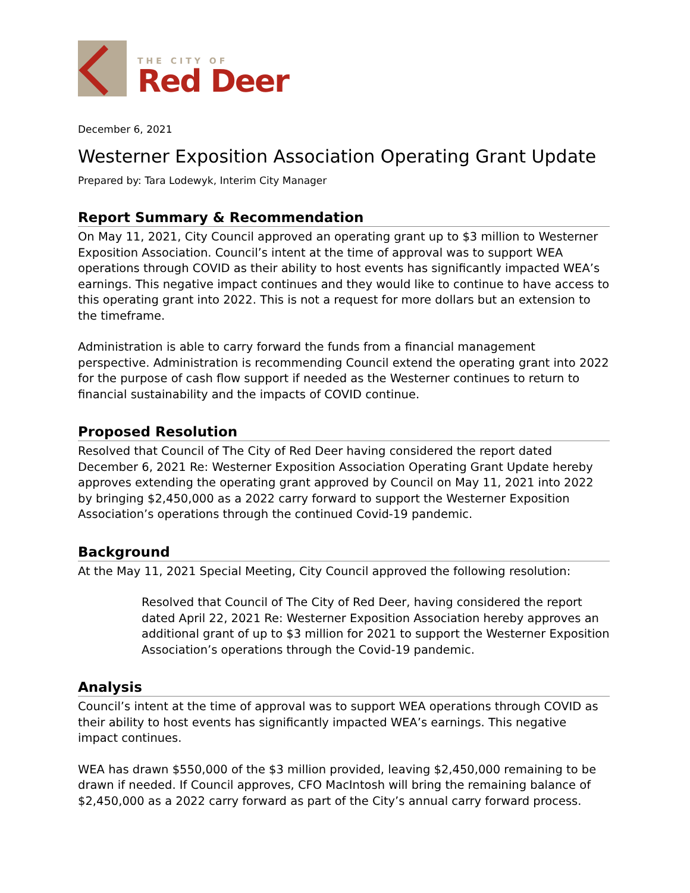THE CITY OF
Red Deer
December 6, 2021
Westerner Exposition Association Operating Grant Update
Prepared by: Tara Lodewyk, Interim City Manager
Report Summary & Recommendation
On May 11, 2021, City Council approved an operating grant up to $3 million to Westerner Exposition Association. Council’s intent at the time of approval was to support WEA operations through COVID as their ability to host events has significantly impacted WEA’s earnings. This negative impact continues and they would like to continue to have access to this operating grant into 2022. This is not a request for more dollars but an extension to the timeframe.
Administration is able to carry forward the funds from a financial management perspective. Administration is recommending Council extend the operating grant into 2022 for the purpose of cash flow support if needed as the Westerner continues to return to financial sustainability and the impacts of COVID continue.
Proposed Resolution
Resolved that Council of The City of Red Deer having considered the report dated December 6, 2021 Re: Westerner Exposition Association Operating Grant Update hereby approves extending the operating grant approved by Council on May 11, 2021 into 2022 by bringing $2,450,000 as a 2022 carry forward to support the Westerner Exposition Association’s operations through the continued Covid-19 pandemic.
Background
At the May 11, 2021 Special Meeting, City Council approved the following resolution:
Resolved that Council of The City of Red Deer, having considered the report dated April 22, 2021 Re: Westerner Exposition Association hereby approves an additional grant of up to $3 million for 2021 to support the Westerner Exposition Association’s operations through the Covid-19 pandemic.
Analysis
Council’s intent at the time of approval was to support WEA operations through COVID as their ability to host events has significantly impacted WEA’s earnings. This negative impact continues.
WEA has drawn $550,000 of the $3 million provided, leaving $2,450,000 remaining to be drawn if needed. If Council approves, CFO MacIntosh will bring the remaining balance of $2,450,000 as a 2022 carry forward as part of the City’s annual carry forward process.